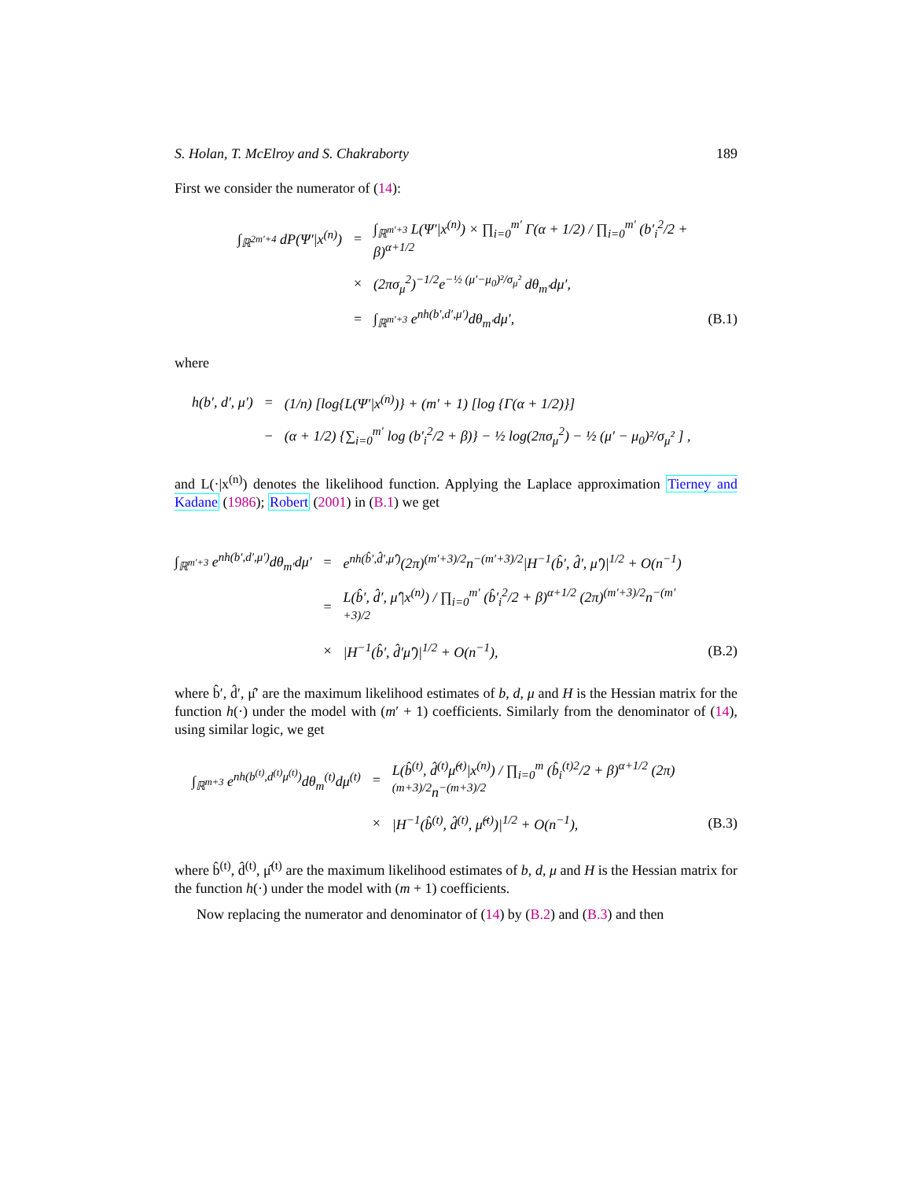S. Holan, T. McElroy and S. Chakraborty 189
First we consider the numerator of (14):
∫<sub>ℝ<sup>2m′+4</sup></sub> dP(Ψ′|x<sup>(n)</sup>)
=
∫<sub>ℝ<sup>m′+3</sup></sub> L(Ψ′|x<sup>(n)</sup>) × ∏<sub>i=0</sub><sup>m′</sup> Γ(α + 1/2) / ∏<sub>i=0</sub><sup>m′</sup> (b′<sub>i</sub><sup>2</sup>/2 + β)<sup>α+1/2</sup>
×
(2πσ<sub>μ</sub><sup>2</sup>)<sup>−1/2</sup>e<sup>−½ (μ′−μ<sub>0</sub>)²/σ<sub>μ</sub>²</sup> dθ<sub>m′</sub>dμ′,
=
∫<sub>ℝ<sup>m′+3</sup></sub> e<sup>nh(b′,d′,μ′)</sup>dθ<sub>m′</sub>dμ′,
(B.1)
where
h(b′, d′, μ′)
=
(1/n) [log{L(Ψ′|x<sup>(n)</sup>)} + (m′ + 1) [log {Γ(α + 1/2)}]
−
(α + 1/2) {∑<sub>i=0</sub><sup>m′</sup> log (b′<sub>i</sub><sup>2</sup>/2 + β)} − ½ log(2πσ<sub>μ</sub><sup>2</sup>) − ½ (μ′ − μ<sub>0</sub>)²/σ<sub>μ</sub>² ] ,
and L(·|x<sup>(n)</sup>) denotes the likelihood function. Applying the Laplace approximation Tierney and Kadane (1986); Robert (2001) in (B.1) we get
∫<sub>ℝ<sup>m′+3</sup></sub> e<sup>nh(b′,d′,μ′)</sup>dθ<sub>m′</sub>dμ′
=
e<sup>nh(b̂′,d̂′,μ̂′)</sup>(2π)<sup>(m′+3)/2</sup>n<sup>−(m′+3)/2</sup>|H<sup>−1</sup>(b̂′, d̂′, μ̂′)|<sup>1/2</sup> + O(n<sup>−1</sup>)
=
L(b̂′, d̂′, μ̂′|x<sup>(n)</sup>) / ∏<sub>i=0</sub><sup>m′</sup> (b̂′<sub>i</sub><sup>2</sup>/2 + β)<sup>α+1/2</sup> (2π)<sup>(m′+3)/2</sup>n<sup>−(m′+3)/2</sup>
×
|H<sup>−1</sup>(b̂′, d̂′μ̂′)|<sup>1/2</sup> + O(n<sup>−1</sup>),
(B.2)
where b̂′, d̂′, μ̂′ are the maximum likelihood estimates of b, d, μ and H is the Hessian matrix for the function h(·) under the model with (m′ + 1) coefficients. Similarly from the denominator of (14), using similar logic, we get
∫<sub>ℝ<sup>m+3</sup></sub> e<sup>nh(b<sup>(t)</sup>,d<sup>(t)</sup>μ<sup>(t)</sup>)</sup>dθ<sub>m</sub><sup>(t)</sup>dμ<sup>(t)</sup>
=
L(b̂<sup>(t)</sup>, d̂<sup>(t)</sup>μ̂<sup>(t)</sup>|x<sup>(n)</sup>) / ∏<sub>i=0</sub><sup>m</sup> (b̂<sub>i</sub><sup>(t)2</sup>/2 + β)<sup>α+1/2</sup> (2π)<sup>(m+3)/2</sup>n<sup>−(m+3)/2</sup>
×
|H<sup>−1</sup>(b̂<sup>(t)</sup>, d̂<sup>(t)</sup>, μ̂<sup>(t)</sup>)|<sup>1/2</sup> + O(n<sup>−1</sup>),
(B.3)
where b̂<sup>(t)</sup>, d̂<sup>(t)</sup>, μ̂<sup>(t)</sup> are the maximum likelihood estimates of b, d, μ and H is the Hessian matrix for the function h(·) under the model with (m + 1) coefficients.
Now replacing the numerator and denominator of (14) by (B.2) and (B.3) and then